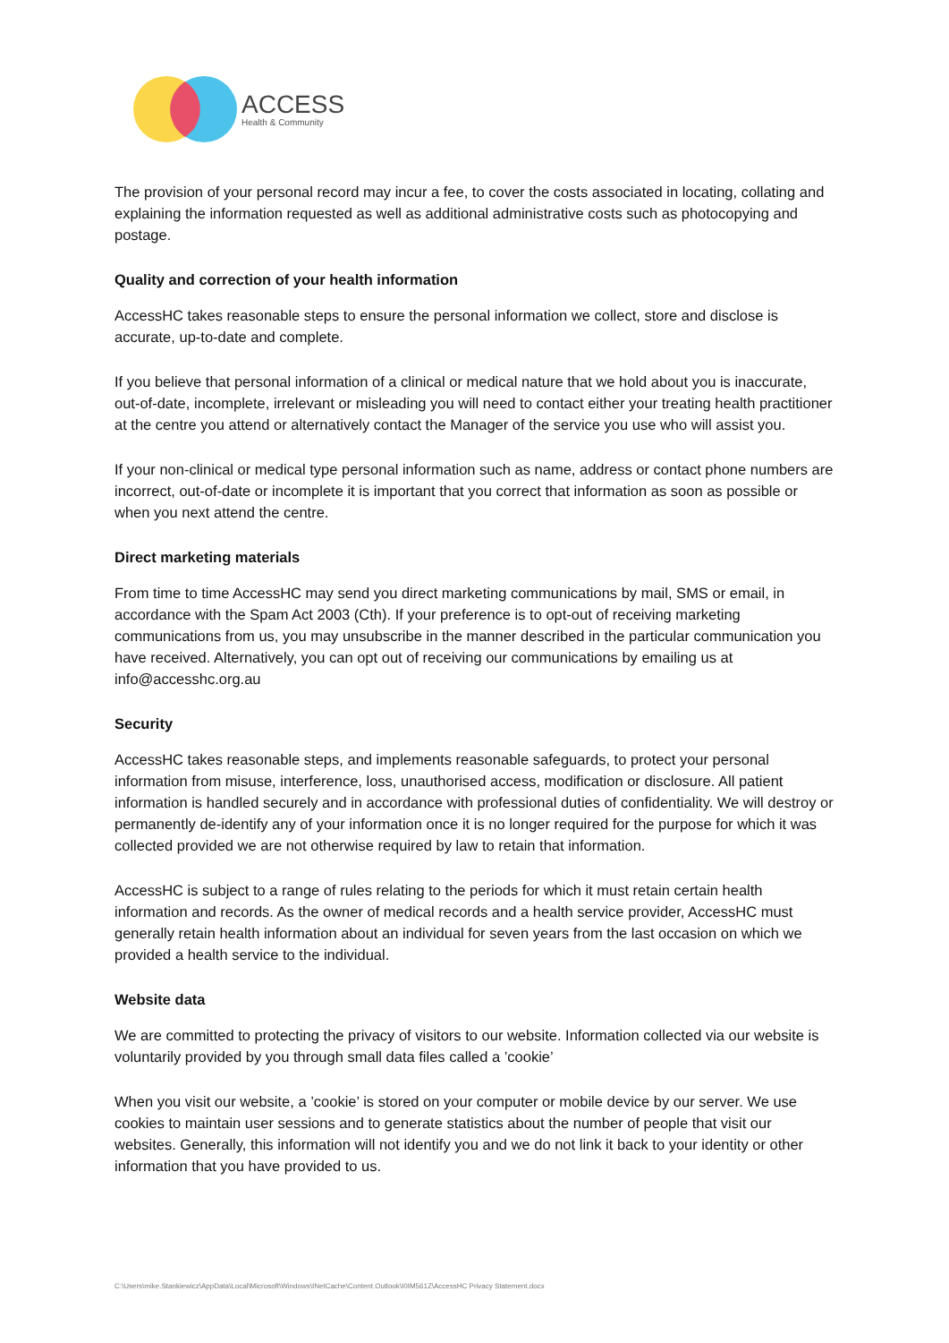ACCESS
Health & Community
The provision of your personal record may incur a fee, to cover the costs associated in locating, collating and explaining the information requested as well as additional administrative costs such as photocopying and postage.
Quality and correction of your health information
AccessHC takes reasonable steps to ensure the personal information we collect, store and disclose is accurate, up-to-date and complete.
If you believe that personal information of a clinical or medical nature that we hold about you is inaccurate, out-of-date, incomplete, irrelevant or misleading you will need to contact either your treating health practitioner at the centre you attend or alternatively contact the Manager of the service you use who will assist you.
If your non-clinical or medical type personal information such as name, address or contact phone numbers are incorrect, out-of-date or incomplete it is important that you correct that information as soon as possible or when you next attend the centre.
Direct marketing materials
From time to time AccessHC may send you direct marketing communications by mail, SMS or email, in accordance with the Spam Act 2003 (Cth). If your preference is to opt-out of receiving marketing communications from us, you may unsubscribe in the manner described in the particular communication you have received. Alternatively, you can opt out of receiving our communications by emailing us at info@accesshc.org.au
Security
AccessHC takes reasonable steps, and implements reasonable safeguards, to protect your personal information from misuse, interference, loss, unauthorised access, modification or disclosure. All patient information is handled securely and in accordance with professional duties of confidentiality. We will destroy or permanently de-identify any of your information once it is no longer required for the purpose for which it was collected provided we are not otherwise required by law to retain that information.
AccessHC is subject to a range of rules relating to the periods for which it must retain certain health information and records. As the owner of medical records and a health service provider, AccessHC must generally retain health information about an individual for seven years from the last occasion on which we provided a health service to the individual.
Website data
We are committed to protecting the privacy of visitors to our website. Information collected via our website is voluntarily provided by you through small data files called a ’cookie’
When you visit our website, a ’cookie’ is stored on your computer or mobile device by our server. We use cookies to maintain user sessions and to generate statistics about the number of people that visit our websites. Generally, this information will not identify you and we do not link it back to your identity or other information that you have provided to us.
C:\Users\mike.Stankiewicz\AppData\Local\Microsoft\Windows\INetCache\Content.Outlook\I0IM561Z\AccessHC Privacy Statement.docx